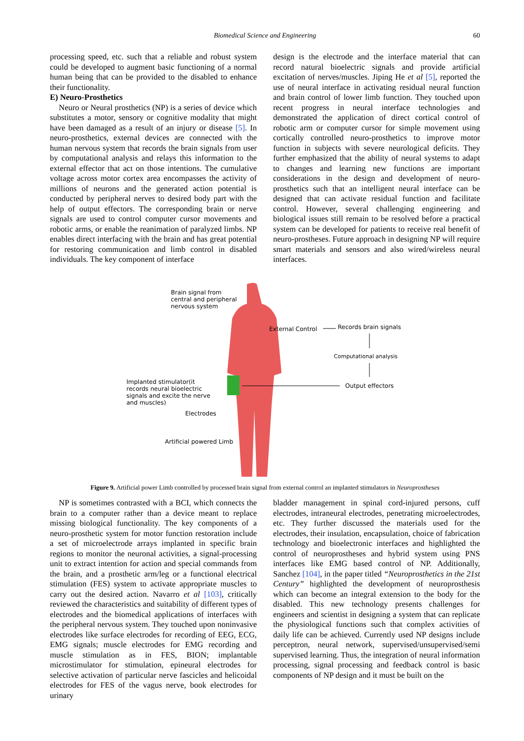Biomedical Science and Engineering
60
processing speed, etc. such that a reliable and robust system could be developed to augment basic functioning of a normal human being that can be provided to the disabled to enhance their functionality.
E) Neuro-Prosthetics
Neuro or Neural prosthetics (NP) is a series of device which substitutes a motor, sensory or cognitive modality that might have been damaged as a result of an injury or disease [5]. In neuro-prosthetics, external devices are connected with the human nervous system that records the brain signals from user by computational analysis and relays this information to the external effector that act on those intentions. The cumulative voltage across motor cortex area encompasses the activity of millions of neurons and the generated action potential is conducted by peripheral nerves to desired body part with the help of output effectors. The corresponding brain or nerve signals are used to control computer cursor movements and robotic arms, or enable the reanimation of paralyzed limbs. NP enables direct interfacing with the brain and has great potential for restoring communication and limb control in disabled individuals. The key component of interface
design is the electrode and the interface material that can record natural bioelectric signals and provide artificial excitation of nerves/muscles. Jiping He et al [5], reported the use of neural interface in activating residual neural function and brain control of lower limb function. They touched upon recent progress in neural interface technologies and demonstrated the application of direct cortical control of robotic arm or computer cursor for simple movement using cortically controlled neuro-prosthetics to improve motor function in subjects with severe neurological deficits. They further emphasized that the ability of neural systems to adapt to changes and learning new functions are important considerations in the design and development of neuro-prosthetics such that an intelligent neural interface can be designed that can activate residual function and facilitate control. However, several challenging engineering and biological issues still remain to be resolved before a practical system can be developed for patients to receive real benefit of neuro-prostheses. Future approach in designing NP will require smart materials and sensors and also wired/wireless neural interfaces.
Brain signal from
central and peripheral
nervous system
External Control Records brain signals
Computational analysis
Output effectors
Implanted stimulator(it
records neural bioelectric
signals and excite the nerve
and muscles)
Electrodes
Artificial powered Limb
Figure 9. Artificial power Limb controlled by processed brain signal from external control an implanted stimulators in Neuroprostheses
NP is sometimes contrasted with a BCI, which connects the brain to a computer rather than a device meant to replace missing biological functionality. The key components of a neuro-prosthetic system for motor function restoration include a set of microelectrode arrays implanted in specific brain regions to monitor the neuronal activities, a signal-processing unit to extract intention for action and special commands from the brain, and a prosthetic arm/leg or a functional electrical stimulation (FES) system to activate appropriate muscles to carry out the desired action. Navarro et al [103], critically reviewed the characteristics and suitability of different types of electrodes and the biomedical applications of interfaces with the peripheral nervous system. They touched upon noninvasive electrodes like surface electrodes for recording of EEG, ECG, EMG signals; muscle electrodes for EMG recording and muscle stimulation as in FES, BION; implantable microstimulator for stimulation, epineural electrodes for selective activation of particular nerve fascicles and helicoidal electrodes for FES of the vagus nerve, book electrodes for urinary
bladder management in spinal cord-injured persons, cuff electrodes, intraneural electrodes, penetrating microelectrodes, etc. They further discussed the materials used for the electrodes, their insulation, encapsulation, choice of fabrication technology and bioelectronic interfaces and highlighted the control of neuroprostheses and hybrid system using PNS interfaces like EMG based control of NP. Additionally, Sanchez [104], in the paper titled “Neuroprosthetics in the 21st Century” highlighted the development of neuroprosthesis which can become an integral extension to the body for the disabled. This new technology presents challenges for engineers and scientist in designing a system that can replicate the physiological functions such that complex activities of daily life can be achieved. Currently used NP designs include perceptron, neural network, supervised/unsupervised/semi supervised learning. Thus, the integration of neural information processing, signal processing and feedback control is basic components of NP design and it must be built on the